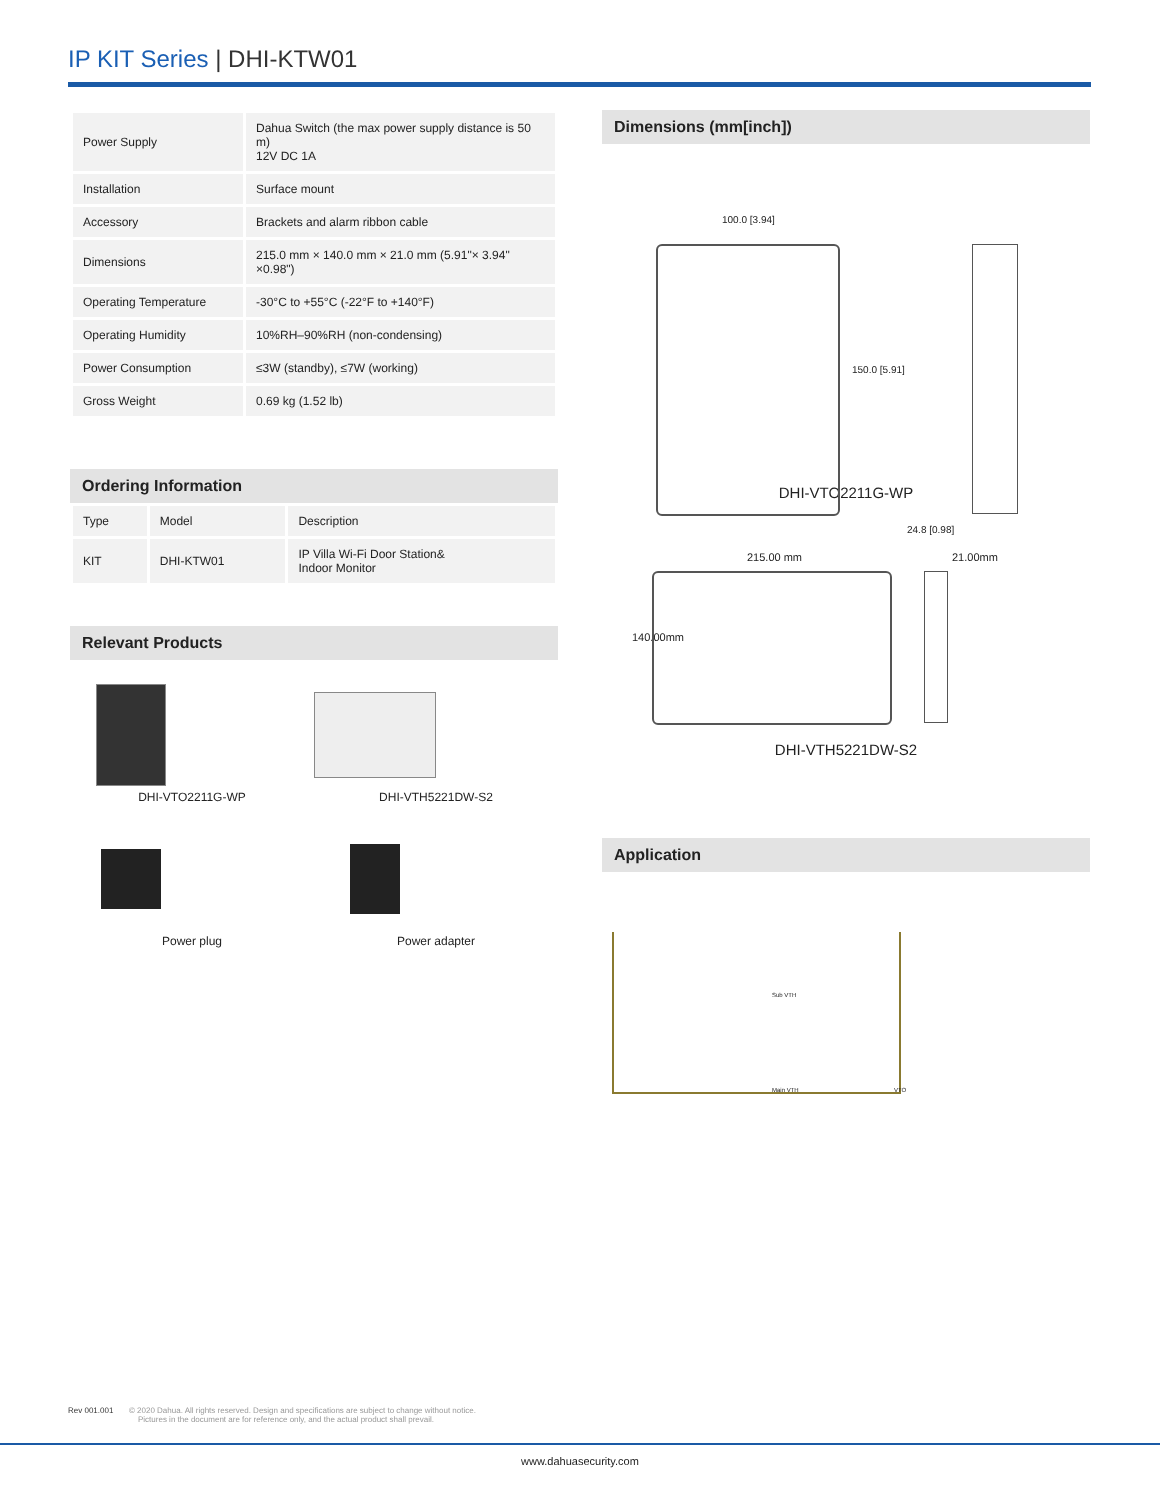IP KIT Series | DHI-KTW01
| Power Supply | Dahua Switch (the max power supply distance is 50 m) 12V DC 1A |
| Installation | Surface mount |
| Accessory | Brackets and alarm ribbon cable |
| Dimensions | 215.0 mm × 140.0 mm × 21.0 mm (5.91"× 3.94" ×0.98") |
| Operating Temperature | -30°C to +55°C (-22°F to +140°F) |
| Operating Humidity | 10%RH–90%RH (non-condensing) |
| Power Consumption | ≤3W (standby), ≤7W (working) |
| Gross Weight | 0.69 kg (1.52 lb) |
Ordering Information
| Type | Model | Description |
| KIT | DHI-KTW01 | IP Villa Wi-Fi Door Station& Indoor Monitor |
Relevant Products
DHI-VTO2211G-WP DHI-VTH5221DW-S2
Power plug Power adapter
Dimensions (mm[inch])
100.0 [3.94]
150.0 [5.91]
24.8 [0.98]
DHI-VTO2211G-WP
215.00 mm 21.00mm
140.00mm
DHI-VTH5221DW-S2
Application
Sub VTH
Main VTH VTO
Rev 001.001 © 2020 Dahua. All rights reserved. Design and specifications are subject to change without notice.
Pictures in the document are for reference only, and the actual product shall prevail.
www.dahuasecurity.com